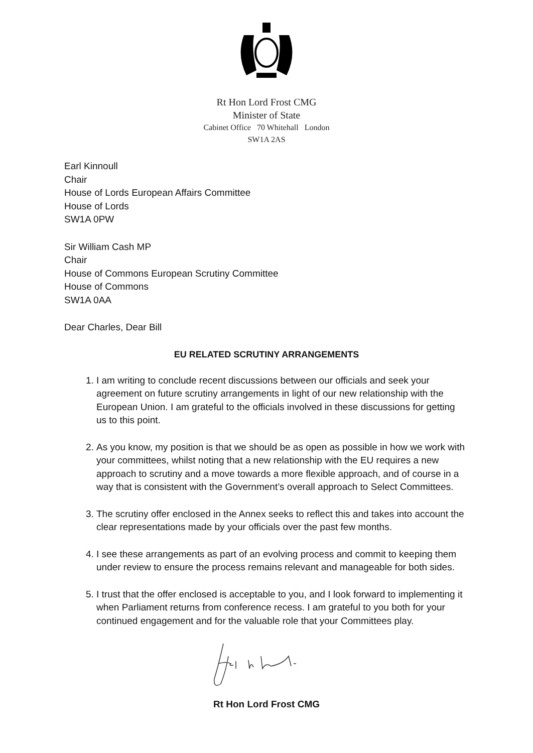Rt Hon Lord Frost CMG
Minister of State
Cabinet Office 70 Whitehall London
SW1A 2AS
Earl Kinnoull
Chair
House of Lords European Affairs Committee
House of Lords
SW1A 0PW
Sir William Cash MP
Chair
House of Commons European Scrutiny Committee
House of Commons
SW1A 0AA
Dear Charles, Dear Bill
EU RELATED SCRUTINY ARRANGEMENTS
1. I am writing to conclude recent discussions between our officials and seek your agreement on future scrutiny arrangements in light of our new relationship with the European Union. I am grateful to the officials involved in these discussions for getting us to this point.
2. As you know, my position is that we should be as open as possible in how we work with your committees, whilst noting that a new relationship with the EU requires a new approach to scrutiny and a move towards a more flexible approach, and of course in a way that is consistent with the Government’s overall approach to Select Committees.
3. The scrutiny offer enclosed in the Annex seeks to reflect this and takes into account the clear representations made by your officials over the past few months.
4. I see these arrangements as part of an evolving process and commit to keeping them under review to ensure the process remains relevant and manageable for both sides.
5. I trust that the offer enclosed is acceptable to you, and I look forward to implementing it when Parliament returns from conference recess. I am grateful to you both for your continued engagement and for the valuable role that your Committees play.
Rt Hon Lord Frost CMG